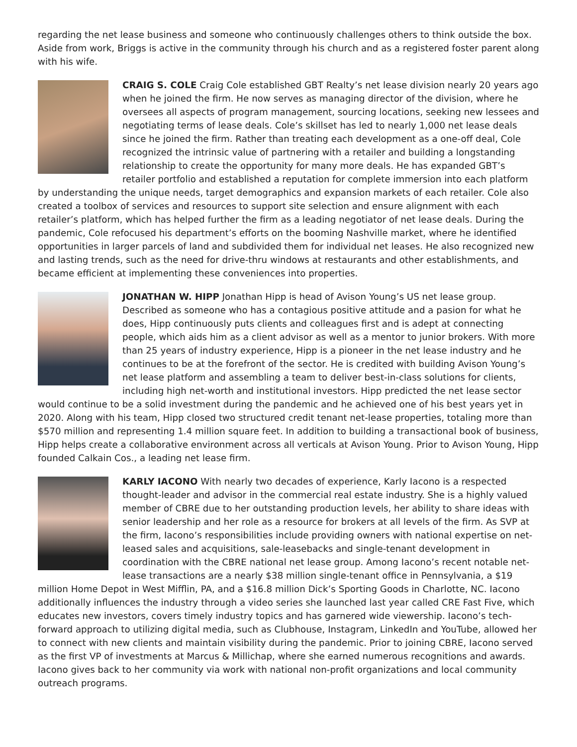regarding the net lease business and someone who continuously challenges others to think outside the box. Aside from work, Briggs is active in the community through his church and as a registered foster parent along with his wife.
CRAIG S. COLE Craig Cole established GBT Realty’s net lease division nearly 20 years ago when he joined the firm. He now serves as managing director of the division, where he oversees all aspects of program management, sourcing locations, seeking new lessees and negotiating terms of lease deals. Cole’s skillset has led to nearly 1,000 net lease deals since he joined the firm. Rather than treating each development as a one-off deal, Cole recognized the intrinsic value of partnering with a retailer and building a longstanding relationship to create the opportunity for many more deals. He has expanded GBT’s retailer portfolio and established a reputation for complete immersion into each platform by understanding the unique needs, target demographics and expansion markets of each retailer. Cole also created a toolbox of services and resources to support site selection and ensure alignment with each retailer’s platform, which has helped further the firm as a leading negotiator of net lease deals. During the pandemic, Cole refocused his department’s efforts on the booming Nashville market, where he identified opportunities in larger parcels of land and subdivided them for individual net leases. He also recognized new and lasting trends, such as the need for drive-thru windows at restaurants and other establishments, and became efficient at implementing these conveniences into properties.
JONATHAN W. HIPP Jonathan Hipp is head of Avison Young’s US net lease group. Described as someone who has a contagious positive attitude and a pasion for what he does, Hipp continuously puts clients and colleagues first and is adept at connecting people, which aids him as a client advisor as well as a mentor to junior brokers. With more than 25 years of industry experience, Hipp is a pioneer in the net lease industry and he continues to be at the forefront of the sector. He is credited with building Avison Young’s net lease platform and assembling a team to deliver best-in-class solutions for clients, including high net-worth and institutional investors. Hipp predicted the net lease sector would continue to be a solid investment during the pandemic and he achieved one of his best years yet in 2020. Along with his team, Hipp closed two structured credit tenant net-lease properties, totaling more than $570 million and representing 1.4 million square feet. In addition to building a transactional book of business, Hipp helps create a collaborative environment across all verticals at Avison Young. Prior to Avison Young, Hipp founded Calkain Cos., a leading net lease firm.
KARLY IACONO With nearly two decades of experience, Karly Iacono is a respected thought-leader and advisor in the commercial real estate industry. She is a highly valued member of CBRE due to her outstanding production levels, her ability to share ideas with senior leadership and her role as a resource for brokers at all levels of the firm. As SVP at the firm, Iacono’s responsibilities include providing owners with national expertise on net-leased sales and acquisitions, sale-leasebacks and single-tenant development in coordination with the CBRE national net lease group. Among Iacono’s recent notable net-lease transactions are a nearly $38 million single-tenant office in Pennsylvania, a $19 million Home Depot in West Mifflin, PA, and a $16.8 million Dick’s Sporting Goods in Charlotte, NC. Iacono additionally influences the industry through a video series she launched last year called CRE Fast Five, which educates new investors, covers timely industry topics and has garnered wide viewership. Iacono’s tech-forward approach to utilizing digital media, such as Clubhouse, Instagram, LinkedIn and YouTube, allowed her to connect with new clients and maintain visibility during the pandemic. Prior to joining CBRE, Iacono served as the first VP of investments at Marcus & Millichap, where she earned numerous recognitions and awards. Iacono gives back to her community via work with national non-profit organizations and local community outreach programs.